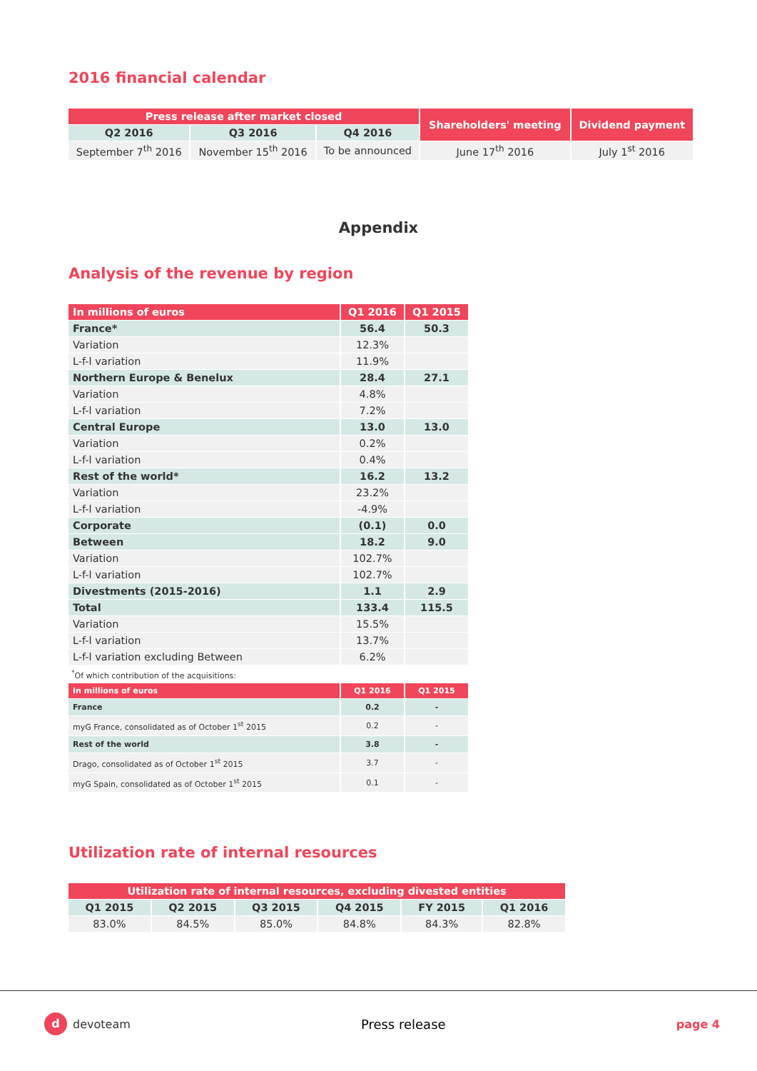2016 financial calendar
| Press release after market closed | | | Shareholders' meeting | Dividend payment |
| --- | --- | --- | --- | --- |
| Q2 2016 | Q3 2016 | Q4 2016 | | |
| September 7<sup>th</sup> 2016 | November 15<sup>th</sup> 2016 | To be announced | June 17<sup>th</sup> 2016 | July 1<sup>st</sup> 2016 |
Appendix
Analysis of the revenue by region
| In millions of euros | Q1 2016 | Q1 2015 |
| France* | 56.4 | 50.3 |
| Variation | 12.3% | |
| L-f-l variation | 11.9% | |
| Northern Europe & Benelux | 28.4 | 27.1 |
| Variation | 4.8% | |
| L-f-l variation | 7.2% | |
| Central Europe | 13.0 | 13.0 |
| Variation | 0.2% | |
| L-f-l variation | 0.4% | |
| Rest of the world* | 16.2 | 13.2 |
| Variation | 23.2% | |
| L-f-l variation | -4.9% | |
| Corporate | (0.1) | 0.0 |
| Between | 18.2 | 9.0 |
| Variation | 102.7% | |
| L-f-l variation | 102.7% | |
| Divestments (2015-2016) | 1.1 | 2.9 |
| Total | 133.4 | 115.5 |
| Variation | 15.5% | |
| L-f-l variation | 13.7% | |
| L-f-l variation excluding Between | 6.2% | |
<sup>*</sup> Of which contribution of the acquisitions:
| In millions of euros | Q1 2016 | Q1 2015 |
| France | 0.2 | - |
| myG France, consolidated as of October 1<sup>st</sup> 2015 | 0.2 | - |
| Rest of the world | 3.8 | - |
| Drago, consolidated as of October 1<sup>st</sup> 2015 | 3.7 | - |
| myG Spain, consolidated as of October 1<sup>st</sup> 2015 | 0.1 | - |
Utilization rate of internal resources
| Utilization rate of internal resources, excluding divested entities | | | | | |
| --- | --- | --- | --- | --- | --- |
| Q1 2015 | Q2 2015 | Q3 2015 | Q4 2015 | FY 2015 | Q1 2016 |
| 83.0% | 84.5% | 85.0% | 84.8% | 84.3% | 82.8% |
d devoteam Press release page 4